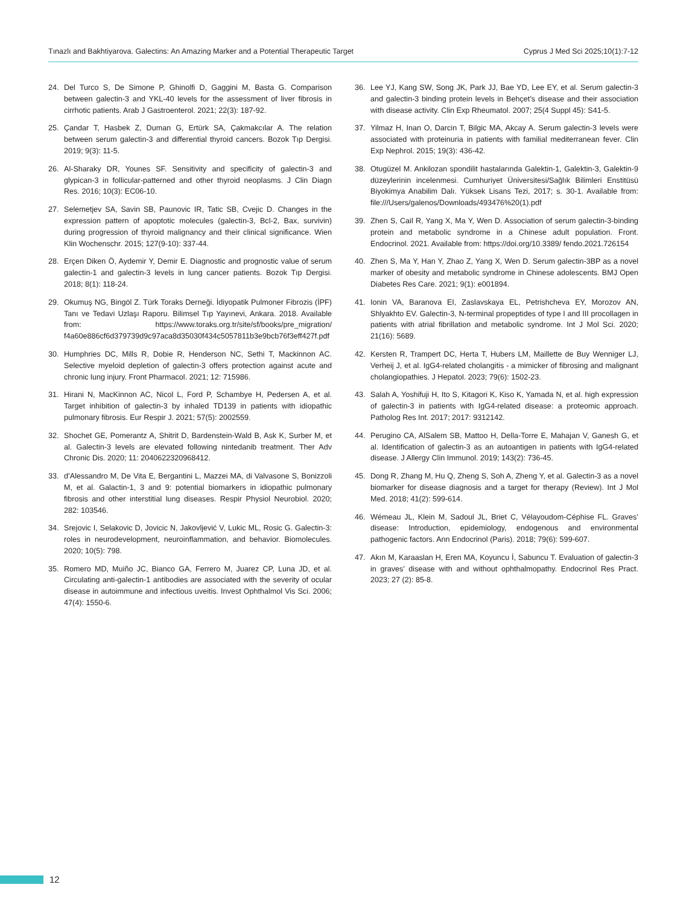Tınazlı and Bakhtiyarova. Galectins: An Amazing Marker and a Potential Therapeutic Target Cyprus J Med Sci 2025;10(1):7-12
24. Del Turco S, De Simone P, Ghinolfi D, Gaggini M, Basta G. Comparison between galectin-3 and YKL-40 levels for the assessment of liver fibrosis in cirrhotic patients. Arab J Gastroenterol. 2021; 22(3): 187-92.
25. Çandar T, Hasbek Z, Duman G, Ertürk SA, Çakmakcılar A. The relation between serum galectin-3 and differential thyroid cancers. Bozok Tıp Dergisi. 2019; 9(3): 11-5.
26. Al-Sharaky DR, Younes SF. Sensitivity and specificity of galectin-3 and glypican-3 in follicular-patterned and other thyroid neoplasms. J Clin Diagn Res. 2016; 10(3): EC06-10.
27. Selemetjev SA, Savin SB, Paunovic IR, Tatic SB, Cvejic D. Changes in the expression pattern of apoptotic molecules (galectin-3, Bcl-2, Bax, survivin) during progression of thyroid malignancy and their clinical significance. Wien Klin Wochenschr. 2015; 127(9-10): 337-44.
28. Erçen Diken Ö, Aydemir Y, Demir E. Diagnostic and prognostic value of serum galectin-1 and galectin-3 levels in lung cancer patients. Bozok Tıp Dergisi. 2018; 8(1): 118-24.
29. Okumuş NG, Bingöl Z. Türk Toraks Derneği. İdiyopatik Pulmoner Fibrozis (İPF) Tanı ve Tedavi Uzlaşı Raporu. Bilimsel Tıp Yayınevi, Ankara. 2018. Available from: https://www.toraks.org.tr/site/sf/books/pre_migration/ f4a60e886cf6d379739d9c97aca8d35030f434c5057811b3e9bcb76f3eff427f.pdf
30. Humphries DC, Mills R, Dobie R, Henderson NC, Sethi T, Mackinnon AC. Selective myeloid depletion of galectin-3 offers protection against acute and chronic lung injury. Front Pharmacol. 2021; 12: 715986.
31. Hirani N, MacKinnon AC, Nicol L, Ford P, Schambye H, Pedersen A, et al. Target inhibition of galectin-3 by inhaled TD139 in patients with idiopathic pulmonary fibrosis. Eur Respir J. 2021; 57(5): 2002559.
32. Shochet GE, Pomerantz A, Shitrit D, Bardenstein-Wald B, Ask K, Surber M, et al. Galectin-3 levels are elevated following nintedanib treatment. Ther Adv Chronic Dis. 2020; 11: 2040622320968412.
33. d’Alessandro M, De Vita E, Bergantini L, Mazzei MA, di Valvasone S, Bonizzoli M, et al. Galactin-1, 3 and 9: potential biomarkers in idiopathic pulmonary fibrosis and other interstitial lung diseases. Respir Physiol Neurobiol. 2020; 282: 103546.
34. Srejovic I, Selakovic D, Jovicic N, Jakovljević V, Lukic ML, Rosic G. Galectin-3: roles in neurodevelopment, neuroinflammation, and behavior. Biomolecules. 2020; 10(5): 798.
35. Romero MD, Muiño JC, Bianco GA, Ferrero M, Juarez CP, Luna JD, et al. Circulating anti-galectin-1 antibodies are associated with the severity of ocular disease in autoimmune and infectious uveitis. Invest Ophthalmol Vis Sci. 2006; 47(4): 1550-6.
36. Lee YJ, Kang SW, Song JK, Park JJ, Bae YD, Lee EY, et al. Serum galectin-3 and galectin-3 binding protein levels in Behçet’s disease and their association with disease activity. Clin Exp Rheumatol. 2007; 25(4 Suppl 45): S41-5.
37. Yilmaz H, Inan O, Darcin T, Bilgic MA, Akcay A. Serum galectin-3 levels were associated with proteinuria in patients with familial mediterranean fever. Clin Exp Nephrol. 2015; 19(3): 436-42.
38. Otugüzel M. Ankilozan spondilit hastalarında Galektin-1, Galektin-3, Galektin-9 düzeylerinin incelenmesi. Cumhuriyet Üniversitesi/Sağlık Bilimleri Enstitüsü Biyokimya Anabilim Dalı. Yüksek Lisans Tezi, 2017; s. 30-1. Available from: file:///Users/galenos/Downloads/493476%20(1).pdf
39. Zhen S, Cail R, Yang X, Ma Y, Wen D. Association of serum galectin-3-binding protein and metabolic syndrome in a Chinese adult population. Front. Endocrinol. 2021. Available from: https://doi.org/10.3389/ fendo.2021.726154
40. Zhen S, Ma Y, Han Y, Zhao Z, Yang X, Wen D. Serum galectin-3BP as a novel marker of obesity and metabolic syndrome in Chinese adolescents. BMJ Open Diabetes Res Care. 2021; 9(1): e001894.
41. Ionin VA, Baranova EI, Zaslavskaya EL, Petrishcheva EY, Morozov AN, Shlyakhto EV. Galectin-3, N-terminal propeptides of type I and III procollagen in patients with atrial fibrillation and metabolic syndrome. Int J Mol Sci. 2020; 21(16): 5689.
42. Kersten R, Trampert DC, Herta T, Hubers LM, Maillette de Buy Wenniger LJ, Verheij J, et al. IgG4-related cholangitis - a mimicker of fibrosing and malignant cholangiopathies. J Hepatol. 2023; 79(6): 1502-23.
43. Salah A, Yoshifuji H, Ito S, Kitagori K, Kiso K, Yamada N, et al. high expression of galectin-3 in patients with IgG4-related disease: a proteomic approach. Patholog Res Int. 2017; 2017: 9312142.
44. Perugino CA, AlSalem SB, Mattoo H, Della-Torre E, Mahajan V, Ganesh G, et al. Identification of galectin-3 as an autoantigen in patients with IgG4-related disease. J Allergy Clin Immunol. 2019; 143(2): 736-45.
45. Dong R, Zhang M, Hu Q, Zheng S, Soh A, Zheng Y, et al. Galectin-3 as a novel biomarker for disease diagnosis and a target for therapy (Review). Int J Mol Med. 2018; 41(2): 599-614.
46. Wémeau JL, Klein M, Sadoul JL, Briet C, Vélayoudom-Céphise FL. Graves’ disease: Introduction, epidemiology, endogenous and environmental pathogenic factors. Ann Endocrinol (Paris). 2018; 79(6): 599-607.
47. Akın M, Karaaslan H, Eren MA, Koyuncu İ, Sabuncu T. Evaluation of galectin-3 in graves’ disease with and without ophthalmopathy. Endocrinol Res Pract. 2023; 27 (2): 85-8.
12